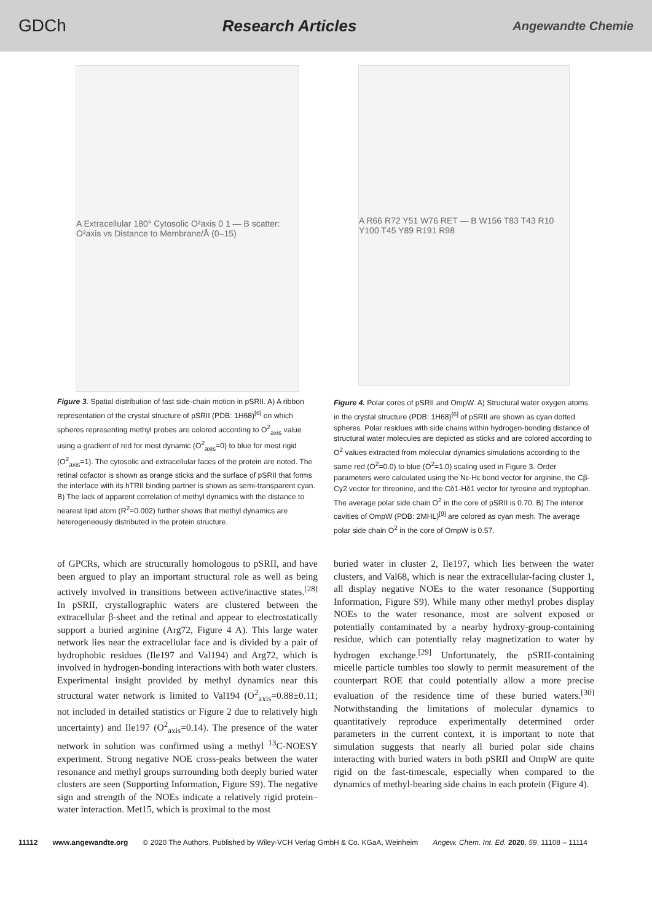GDCh Research Articles Angewandte Chemie
A Extracellular 180° Cytosolic O²axis 0 1 — B scatter: O²axis vs Distance to Membrane/Å (0–15)
Figure 3. Spatial distribution of fast side-chain motion in pSRII. A) A ribbon representation of the crystal structure of pSRII (PDB: 1H68)<sup>[6]</sup> on which spheres representing methyl probes are colored according to O<sup>2</sup><sub>axis</sub> value using a gradient of red for most dynamic (O<sup>2</sup><sub>axis</sub>=0) to blue for most rigid (O<sup>2</sup><sub>axis</sub>=1). The cytosolic and extracellular faces of the protein are noted. The retinal cofactor is shown as orange sticks and the surface of pSRII that forms the interface with its hTRII binding partner is shown as semi-transparent cyan. B) The lack of apparent correlation of methyl dynamics with the distance to nearest lipid atom (R<sup>2</sup>=0.002) further shows that methyl dynamics are heterogeneously distributed in the protein structure.
A R66 R72 Y51 W76 RET — B W156 T83 T43 R10 Y100 T45 Y89 R191 R98
Figure 4. Polar cores of pSRII and OmpW. A) Structural water oxygen atoms in the crystal structure (PDB: 1H68)<sup>[6]</sup> of pSRII are shown as cyan dotted spheres. Polar residues with side chains within hydrogen-bonding distance of structural water molecules are depicted as sticks and are colored according to O<sup>2</sup> values extracted from molecular dynamics simulations according to the same red (O<sup>2</sup>=0.0) to blue (O<sup>2</sup>=1.0) scaling used in Figure 3. Order parameters were calculated using the Nε-Hε bond vector for arginine, the Cβ-Cγ2 vector for threonine, and the Cδ1-Hδ1 vector for tyrosine and tryptophan. The average polar side chain O<sup>2</sup> in the core of pSRII is 0.70. B) The interior cavities of OmpW (PDB: 2MHL)<sup>[9]</sup> are colored as cyan mesh. The average polar side chain O<sup>2</sup> in the core of OmpW is 0.57.
of GPCRs, which are structurally homologous to pSRII, and have been argued to play an important structural role as well as being actively involved in transitions between active/inactive states.<sup>[28]</sup> In pSRII, crystallographic waters are clustered between the extracellular β-sheet and the retinal and appear to electrostatically support a buried arginine (Arg72, Figure 4 A). This large water network lies near the extracellular face and is divided by a pair of hydrophobic residues (Ile197 and Val194) and Arg72, which is involved in hydrogen-bonding interactions with both water clusters. Experimental insight provided by methyl dynamics near this structural water network is limited to Val194 (O<sup>2</sup><sub>axis</sub>=0.88±0.11; not included in detailed statistics or Figure 2 due to relatively high uncertainty) and Ile197 (O<sup>2</sup><sub>axis</sub>=0.14). The presence of the water network in solution was confirmed using a methyl <sup>13</sup>C-NOESY experiment. Strong negative NOE cross-peaks between the water resonance and methyl groups surrounding both deeply buried water clusters are seen (Supporting Information, Figure S9). The negative sign and strength of the NOEs indicate a relatively rigid protein–water interaction. Met15, which is proximal to the most
buried water in cluster 2, Ile197, which lies between the water clusters, and Val68, which is near the extracellular-facing cluster 1, all display negative NOEs to the water resonance (Supporting Information, Figure S9). While many other methyl probes display NOEs to the water resonance, most are solvent exposed or potentially contaminated by a nearby hydroxy-group-containing residue, which can potentially relay magnetization to water by hydrogen exchange.<sup>[29]</sup> Unfortunately, the pSRII-containing micelle particle tumbles too slowly to permit measurement of the counterpart ROE that could potentially allow a more precise evaluation of the residence time of these buried waters.<sup>[30]</sup> Notwithstanding the limitations of molecular dynamics to quantitatively reproduce experimentally determined order parameters in the current context, it is important to note that simulation suggests that nearly all buried polar side chains interacting with buried waters in both pSRII and OmpW are quite rigid on the fast-timescale, especially when compared to the dynamics of methyl-bearing side chains in each protein (Figure 4).
11112 www.angewandte.org © 2020 The Authors. Published by Wiley-VCH Verlag GmbH & Co. KGaA, Weinheim Angew. Chem. Int. Ed. 2020, 59, 11108 – 11114